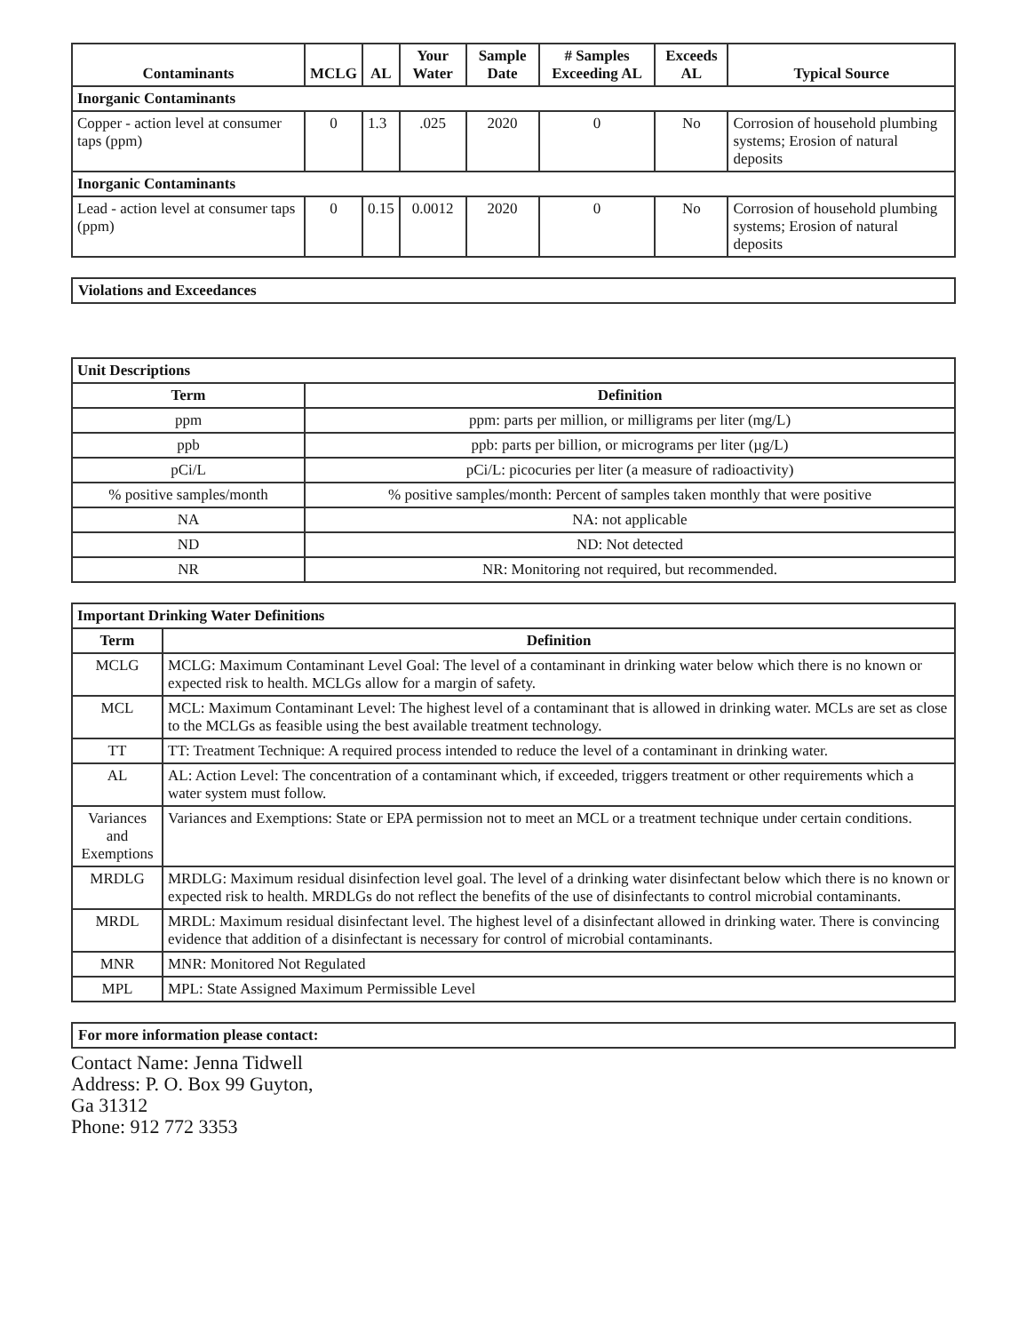| Contaminants | MCLG | AL | Your Water | Sample Date | # Samples Exceeding AL | Exceeds AL | Typical Source |
| --- | --- | --- | --- | --- | --- | --- | --- |
| Inorganic Contaminants | | | | | | | |
| Copper - action level at consumer taps (ppm) | 0 | 1.3 | .025 | 2020 | 0 | No | Corrosion of household plumbing systems; Erosion of natural deposits |
| Inorganic Contaminants | | | | | | | |
| Lead - action level at consumer taps (ppm) | 0 | 0.15 | 0.0012 | 2020 | 0 | No | Corrosion of household plumbing systems; Erosion of natural deposits |
Violations and Exceedances
| Unit Descriptions | |
| Term | Definition |
| ppm | ppm: parts per million, or milligrams per liter (mg/L) |
| ppb | ppb: parts per billion, or micrograms per liter (µg/L) |
| pCi/L | pCi/L: picocuries per liter (a measure of radioactivity) |
| % positive samples/month | % positive samples/month: Percent of samples taken monthly that were positive |
| NA | NA: not applicable |
| ND | ND: Not detected |
| NR | NR: Monitoring not required, but recommended. |
| Important Drinking Water Definitions | |
| Term | Definition |
| MCLG | MCLG: Maximum Contaminant Level Goal: The level of a contaminant in drinking water below which there is no known or expected risk to health. MCLGs allow for a margin of safety. |
| MCL | MCL: Maximum Contaminant Level: The highest level of a contaminant that is allowed in drinking water. MCLs are set as close to the MCLGs as feasible using the best available treatment technology. |
| TT | TT: Treatment Technique: A required process intended to reduce the level of a contaminant in drinking water. |
| AL | AL: Action Level: The concentration of a contaminant which, if exceeded, triggers treatment or other requirements which a water system must follow. |
| Variances and Exemptions | Variances and Exemptions: State or EPA permission not to meet an MCL or a treatment technique under certain conditions. |
| MRDLG | MRDLG: Maximum residual disinfection level goal. The level of a drinking water disinfectant below which there is no known or expected risk to health. MRDLGs do not reflect the benefits of the use of disinfectants to control microbial contaminants. |
| MRDL | MRDL: Maximum residual disinfectant level. The highest level of a disinfectant allowed in drinking water. There is convincing evidence that addition of a disinfectant is necessary for control of microbial contaminants. |
| MNR | MNR: Monitored Not Regulated |
| MPL | MPL: State Assigned Maximum Permissible Level |
For more information please contact:
Contact Name: Jenna Tidwell
Address: P. O. Box 99 Guyton,
Ga 31312
Phone: 912 772 3353